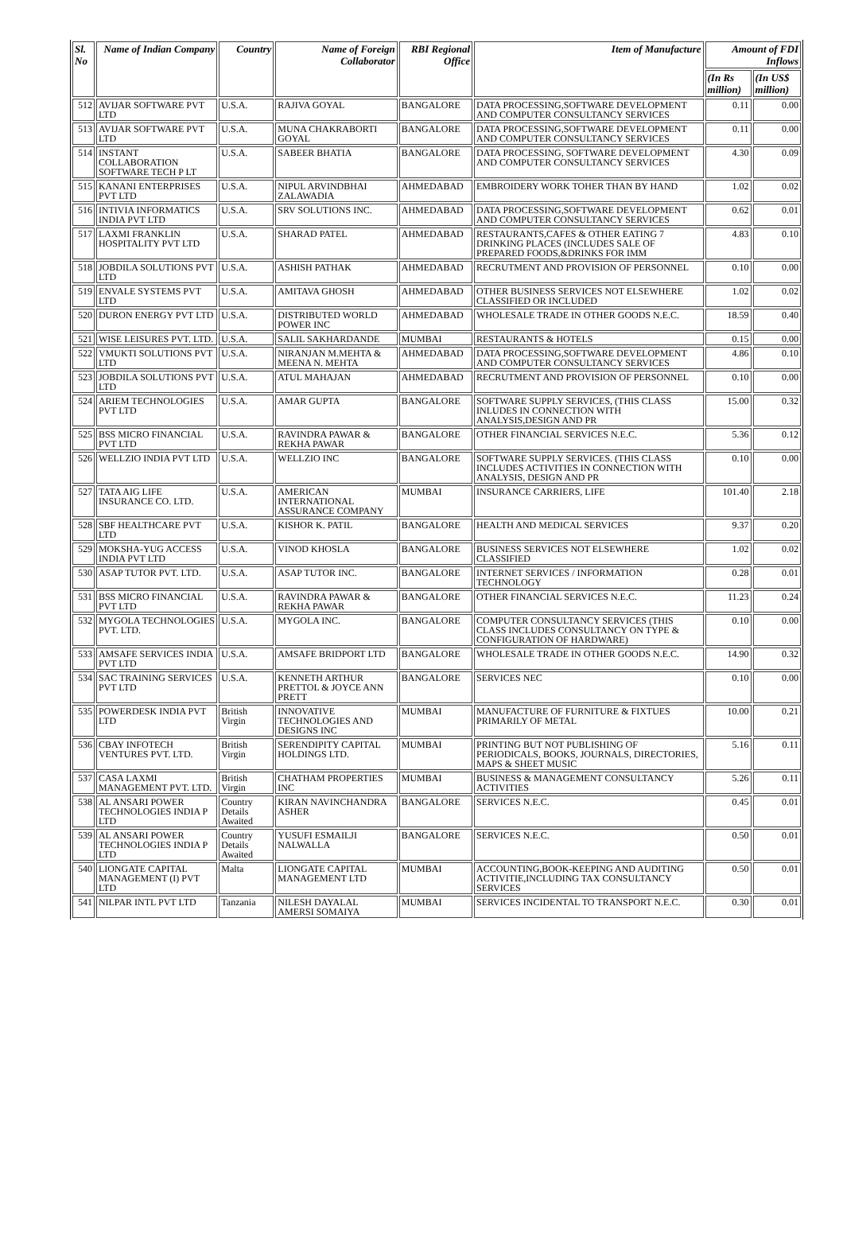| Sl. No | Name of Indian Company | Country | Name of Foreign Collaborator | RBI Regional Office | Item of Manufacture | Amount of FDI Inflows | |
| --- | --- | --- | --- | --- | --- | --- | --- |
| | | | | | | (In Rs million) | (In US$ million) |
| 512 | AVIJAR SOFTWARE PVT LTD | U.S.A. | RAJIVA GOYAL | BANGALORE | DATA PROCESSING,SOFTWARE DEVELOPMENT AND COMPUTER CONSULTANCY SERVICES | 0.11 | 0.00 |
| 513 | AVIJAR SOFTWARE PVT LTD | U.S.A. | MUNA CHAKRABORTI GOYAL | BANGALORE | DATA PROCESSING,SOFTWARE DEVELOPMENT AND COMPUTER CONSULTANCY SERVICES | 0.11 | 0.00 |
| 514 | INSTANT COLLABORATION SOFTWARE TECH P LT | U.S.A. | SABEER BHATIA | BANGALORE | DATA PROCESSING, SOFTWARE DEVELOPMENT AND COMPUTER CONSULTANCY SERVICES | 4.30 | 0.09 |
| 515 | KANANI ENTERPRISES PVT LTD | U.S.A. | NIPUL ARVINDBHAI ZALAWADIA | AHMEDABAD | EMBROIDERY WORK TOHER THAN BY HAND | 1.02 | 0.02 |
| 516 | INTIVIA INFORMATICS INDIA PVT LTD | U.S.A. | SRV SOLUTIONS INC. | AHMEDABAD | DATA PROCESSING,SOFTWARE DEVELOPMENT AND COMPUTER CONSULTANCY SERVICES | 0.62 | 0.01 |
| 517 | LAXMI FRANKLIN HOSPITALITY PVT LTD | U.S.A. | SHARAD PATEL | AHMEDABAD | RESTAURANTS,CAFES & OTHER EATING 7 DRINKING PLACES (INCLUDES SALE OF PREPARED FOODS,&DRINKS FOR IMM | 4.83 | 0.10 |
| 518 | JOBDILA SOLUTIONS PVT LTD | U.S.A. | ASHISH PATHAK | AHMEDABAD | RECRUTMENT AND PROVISION OF PERSONNEL | 0.10 | 0.00 |
| 519 | ENVALE SYSTEMS PVT LTD | U.S.A. | AMITAVA GHOSH | AHMEDABAD | OTHER BUSINESS SERVICES NOT ELSEWHERE CLASSIFIED OR INCLUDED | 1.02 | 0.02 |
| 520 | DURON ENERGY PVT LTD | U.S.A. | DISTRIBUTED WORLD POWER INC | AHMEDABAD | WHOLESALE TRADE IN OTHER GOODS N.E.C. | 18.59 | 0.40 |
| 521 | WISE LEISURES PVT. LTD. | U.S.A. | SALIL SAKHARDANDE | MUMBAI | RESTAURANTS & HOTELS | 0.15 | 0.00 |
| 522 | VMUKTI SOLUTIONS PVT LTD | U.S.A. | NIRANJAN M.MEHTA & MEENA N. MEHTA | AHMEDABAD | DATA PROCESSING,SOFTWARE DEVELOPMENT AND COMPUTER CONSULTANCY SERVICES | 4.86 | 0.10 |
| 523 | JOBDILA SOLUTIONS PVT LTD | U.S.A. | ATUL MAHAJAN | AHMEDABAD | RECRUTMENT AND PROVISION OF PERSONNEL | 0.10 | 0.00 |
| 524 | ARIEM TECHNOLOGIES PVT LTD | U.S.A. | AMAR GUPTA | BANGALORE | SOFTWARE SUPPLY SERVICES, (THIS CLASS INLUDES IN CONNECTION WITH ANALYSIS,DESIGN AND PR | 15.00 | 0.32 |
| 525 | BSS MICRO FINANCIAL PVT LTD | U.S.A. | RAVINDRA PAWAR & REKHA PAWAR | BANGALORE | OTHER FINANCIAL SERVICES N.E.C. | 5.36 | 0.12 |
| 526 | WELLZIO INDIA PVT LTD | U.S.A. | WELLZIO INC | BANGALORE | SOFTWARE SUPPLY SERVICES. (THIS CLASS INCLUDES ACTIVITIES IN CONNECTION WITH ANALYSIS, DESIGN AND PR | 0.10 | 0.00 |
| 527 | TATA AIG LIFE INSURANCE CO. LTD. | U.S.A. | AMERICAN INTERNATIONAL ASSURANCE COMPANY | MUMBAI | INSURANCE CARRIERS, LIFE | 101.40 | 2.18 |
| 528 | SBF HEALTHCARE PVT LTD | U.S.A. | KISHOR K. PATIL | BANGALORE | HEALTH AND MEDICAL SERVICES | 9.37 | 0.20 |
| 529 | MOKSHA-YUG ACCESS INDIA PVT LTD | U.S.A. | VINOD KHOSLA | BANGALORE | BUSINESS SERVICES NOT ELSEWHERE CLASSIFIED | 1.02 | 0.02 |
| 530 | ASAP TUTOR PVT. LTD. | U.S.A. | ASAP TUTOR INC. | BANGALORE | INTERNET SERVICES / INFORMATION TECHNOLOGY | 0.28 | 0.01 |
| 531 | BSS MICRO FINANCIAL PVT LTD | U.S.A. | RAVINDRA PAWAR & REKHA PAWAR | BANGALORE | OTHER FINANCIAL SERVICES N.E.C. | 11.23 | 0.24 |
| 532 | MYGOLA TECHNOLOGIES PVT. LTD. | U.S.A. | MYGOLA INC. | BANGALORE | COMPUTER CONSULTANCY SERVICES (THIS CLASS INCLUDES CONSULTANCY ON TYPE & CONFIGURATION OF HARDWARE) | 0.10 | 0.00 |
| 533 | AMSAFE SERVICES INDIA PVT LTD | U.S.A. | AMSAFE BRIDPORT LTD | BANGALORE | WHOLESALE TRADE IN OTHER GOODS N.E.C. | 14.90 | 0.32 |
| 534 | SAC TRAINING SERVICES PVT LTD | U.S.A. | KENNETH ARTHUR PRETTOL & JOYCE ANN PRETT | BANGALORE | SERVICES NEC | 0.10 | 0.00 |
| 535 | POWERDESK INDIA PVT LTD | British Virgin | INNOVATIVE TECHNOLOGIES AND DESIGNS INC | MUMBAI | MANUFACTURE OF FURNITURE & FIXTUES PRIMARILY OF METAL | 10.00 | 0.21 |
| 536 | CBAY INFOTECH VENTURES PVT. LTD. | British Virgin | SERENDIPITY CAPITAL HOLDINGS LTD. | MUMBAI | PRINTING BUT NOT PUBLISHING OF PERIODICALS, BOOKS, JOURNALS, DIRECTORIES, MAPS & SHEET MUSIC | 5.16 | 0.11 |
| 537 | CASA LAXMI MANAGEMENT PVT. LTD. | British Virgin | CHATHAM PROPERTIES INC | MUMBAI | BUSINESS & MANAGEMENT CONSULTANCY ACTIVITIES | 5.26 | 0.11 |
| 538 | AL ANSARI POWER TECHNOLOGIES INDIA P LTD | Country Details Awaited | KIRAN NAVINCHANDRA ASHER | BANGALORE | SERVICES N.E.C. | 0.45 | 0.01 |
| 539 | AL ANSARI POWER TECHNOLOGIES INDIA P LTD | Country Details Awaited | YUSUFI ESMAILJI NALWALLA | BANGALORE | SERVICES N.E.C. | 0.50 | 0.01 |
| 540 | LIONGATE CAPITAL MANAGEMENT (I) PVT LTD | Malta | LIONGATE CAPITAL MANAGEMENT LTD | MUMBAI | ACCOUNTING,BOOK-KEEPING AND AUDITING ACTIVITIE,INCLUDING TAX CONSULTANCY SERVICES | 0.50 | 0.01 |
| 541 | NILPAR INTL PVT LTD | Tanzania | NILESH DAYALAL AMERSI SOMAIYA | MUMBAI | SERVICES INCIDENTAL TO TRANSPORT N.E.C. | 0.30 | 0.01 |